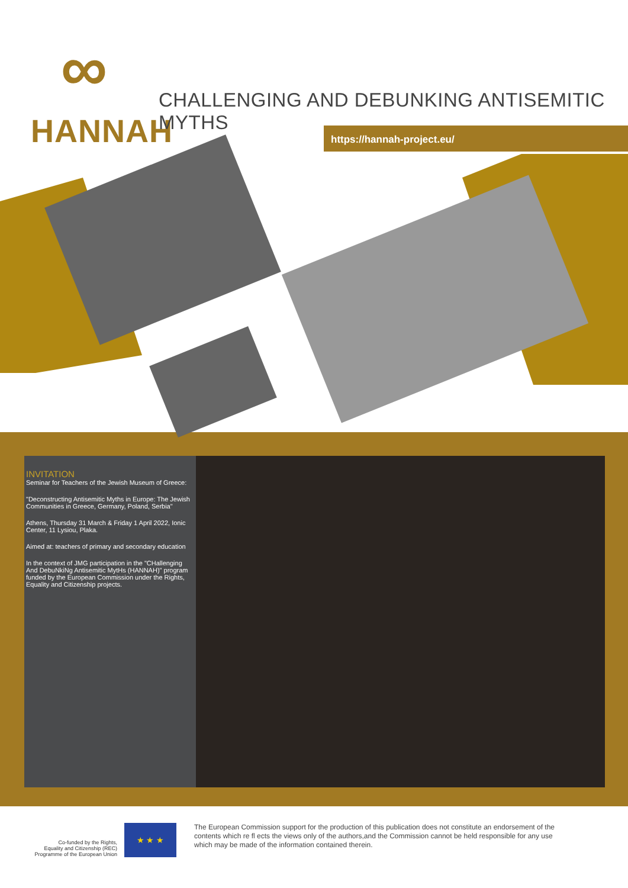∞
HANNAH
CHALLENGING AND DEBUNKING ANTISEMITIC MYTHS
https://hannah-project.eu/
INVITATION
Seminar for Teachers of the Jewish Museum of Greece:
"Deconstructing Antisemitic Myths in Europe: The Jewish Communities in Greece, Germany, Poland, Serbia"
Athens, Thursday 31 March & Friday 1 April 2022, Ionic Center, 11 Lysiou, Plaka.
Aimed at: teachers of primary and secondary education
In the context of JMG participation in the "CHallenging And DebuNkiNg Antisemitic MytHs (HANNAH)" program funded by the European Commission under the Rights, Equality and Citizenship projects.
Co-funded by the Rights,
Equality and Citizenship (REC)
Programme of the European Union
★ ★ ★
The European Commission support for the production of this publication does not constitute an endorsement of the contents which re fl ects the views only of the authors,and the Commission cannot be held responsible for any use which may be made of the information contained therein.